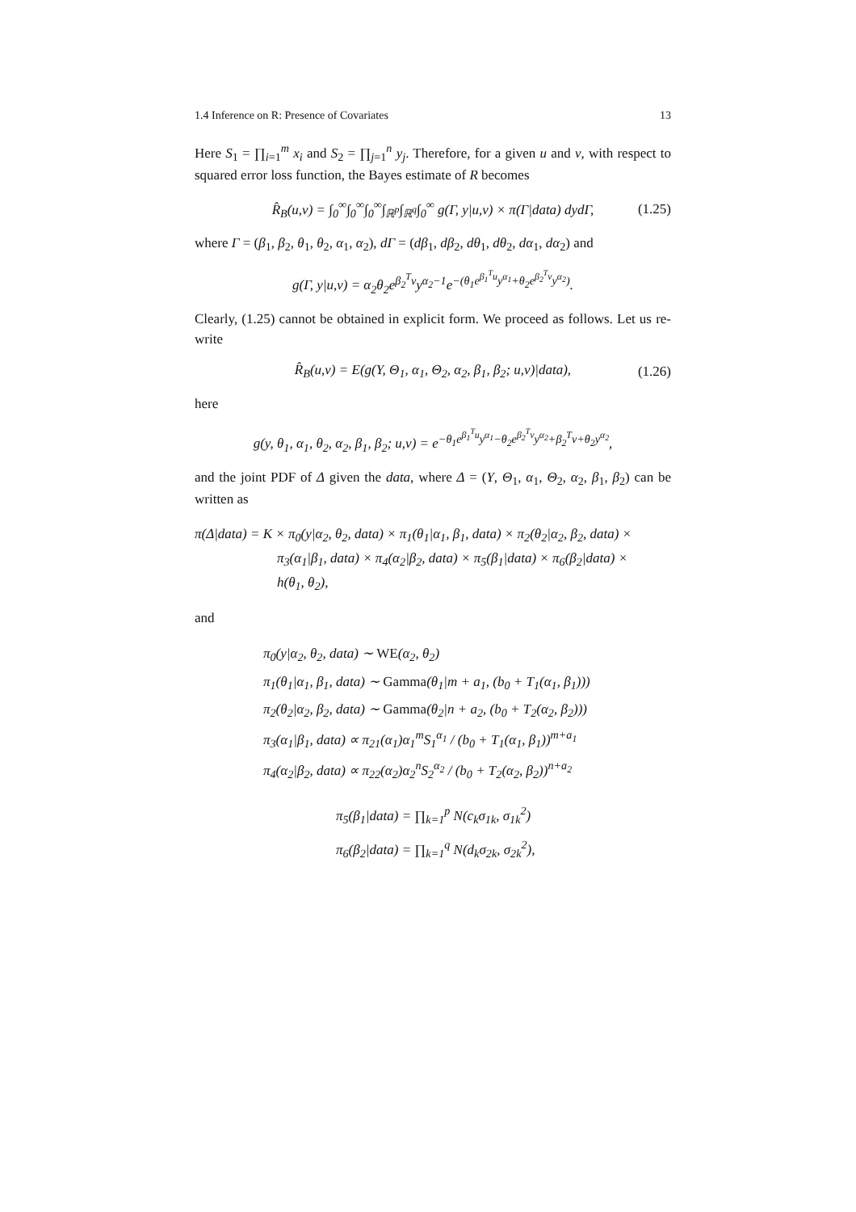1.4 Inference on R: Presence of Covariates 13
Here S<sub>1</sub> = ∏<sub>i=1</sub><sup>m</sup> x<sub>i</sub> and S<sub>2</sub> = ∏<sub>j=1</sub><sup>n</sup> y<sub>j</sub>. Therefore, for a given u and v, with respect to squared error loss function, the Bayes estimate of R becomes
R̂<sub>B</sub>(u,v) = ∫<sub>0</sub><sup>∞</sup>∫<sub>0</sub><sup>∞</sup>∫<sub>0</sub><sup>∞</sup>∫<sub>ℝ<sup>p</sup></sub>∫<sub>ℝ<sup>q</sup></sub>∫<sub>0</sub><sup>∞</sup> g(Γ, y|u,v) × π(Γ|data) dydΓ, (1.25)
where Γ = (β<sub>1</sub>, β<sub>2</sub>, θ<sub>1</sub>, θ<sub>2</sub>, α<sub>1</sub>, α<sub>2</sub>), dΓ = (dβ<sub>1</sub>, dβ<sub>2</sub>, dθ<sub>1</sub>, dθ<sub>2</sub>, dα<sub>1</sub>, dα<sub>2</sub>) and
g(Γ, y|u,v) = α<sub>2</sub>θ<sub>2</sub>e<sup>β<sub>2</sub><sup>T</sup>v</sup>y<sup>α<sub>2</sub>−1</sup>e<sup>−(θ<sub>1</sub>e<sup>β<sub>1</sub><sup>T</sup>u</sup>y<sup>α<sub>1</sub></sup>+θ<sub>2</sub>e<sup>β<sub>2</sub><sup>T</sup>v</sup>y<sup>α<sub>2</sub></sup>)</sup>.
Clearly, (1.25) cannot be obtained in explicit form. We proceed as follows. Let us re-write
R̂<sub>B</sub>(u,v) = E(g(Y, Θ<sub>1</sub>, α<sub>1</sub>, Θ<sub>2</sub>, α<sub>2</sub>, β<sub>1</sub>, β<sub>2</sub>; u,v)|data), (1.26)
here
g(y, θ<sub>1</sub>, α<sub>1</sub>, θ<sub>2</sub>, α<sub>2</sub>, β<sub>1</sub>, β<sub>2</sub>; u,v) = e<sup>−θ<sub>1</sub>e<sup>β<sub>1</sub><sup>T</sup>u</sup>y<sup>α<sub>1</sub></sup>−θ<sub>2</sub>e<sup>β<sub>2</sub><sup>T</sup>v</sup>y<sup>α<sub>2</sub></sup>+β<sub>2</sub><sup>T</sup>v+θ<sub>2</sub>y<sup>α<sub>2</sub></sup></sup>,
and the joint PDF of Δ given the data, where Δ = (Y, Θ<sub>1</sub>, α<sub>1</sub>, Θ<sub>2</sub>, α<sub>2</sub>, β<sub>1</sub>, β<sub>2</sub>) can be written as
π(Δ|data) = K × π<sub>0</sub>(y|α<sub>2</sub>, θ<sub>2</sub>, data) × π<sub>1</sub>(θ<sub>1</sub>|α<sub>1</sub>, β<sub>1</sub>, data) × π<sub>2</sub>(θ<sub>2</sub>|α<sub>2</sub>, β<sub>2</sub>, data) ×
π<sub>3</sub>(α<sub>1</sub>|β<sub>1</sub>, data) × π<sub>4</sub>(α<sub>2</sub>|β<sub>2</sub>, data) × π<sub>5</sub>(β<sub>1</sub>|data) × π<sub>6</sub>(β<sub>2</sub>|data) ×
h(θ<sub>1</sub>, θ<sub>2</sub>),
and
π<sub>0</sub>(y|α<sub>2</sub>, θ<sub>2</sub>, data) ∼ WE(α<sub>2</sub>, θ<sub>2</sub>)
π<sub>1</sub>(θ<sub>1</sub>|α<sub>1</sub>, β<sub>1</sub>, data) ∼ Gamma(θ<sub>1</sub>|m + a<sub>1</sub>, (b<sub>0</sub> + T<sub>1</sub>(α<sub>1</sub>, β<sub>1</sub>)))
π<sub>2</sub>(θ<sub>2</sub>|α<sub>2</sub>, β<sub>2</sub>, data) ∼ Gamma(θ<sub>2</sub>|n + a<sub>2</sub>, (b<sub>0</sub> + T<sub>2</sub>(α<sub>2</sub>, β<sub>2</sub>)))
π<sub>3</sub>(α<sub>1</sub>|β<sub>1</sub>, data) ∝ π<sub>21</sub>(α<sub>1</sub>)α<sub>1</sub><sup>m</sup>S<sub>1</sub><sup>α<sub>1</sub></sup> / (b<sub>0</sub> + T<sub>1</sub>(α<sub>1</sub>, β<sub>1</sub>))<sup>m+a<sub>1</sub></sup>
π<sub>4</sub>(α<sub>2</sub>|β<sub>2</sub>, data) ∝ π<sub>22</sub>(α<sub>2</sub>)α<sub>2</sub><sup>n</sup>S<sub>2</sub><sup>α<sub>2</sub></sup> / (b<sub>0</sub> + T<sub>2</sub>(α<sub>2</sub>, β<sub>2</sub>))<sup>n+a<sub>2</sub></sup>
π<sub>5</sub>(β<sub>1</sub>|data) = ∏<sub>k=1</sub><sup>p</sup> N(c<sub>k</sub>σ<sub>1k</sub>, σ<sub>1k</sub><sup>2</sup>)
π<sub>6</sub>(β<sub>2</sub>|data) = ∏<sub>k=1</sub><sup>q</sup> N(d<sub>k</sub>σ<sub>2k</sub>, σ<sub>2k</sub><sup>2</sup>),